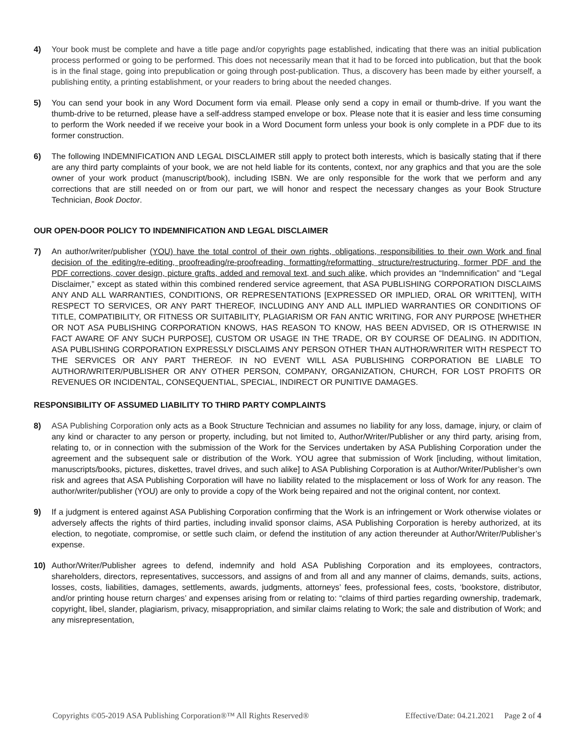4) Your book must be complete and have a title page and/or copyrights page established, indicating that there was an initial publication process performed or going to be performed. This does not necessarily mean that it had to be forced into publication, but that the book is in the final stage, going into prepublication or going through post-publication. Thus, a discovery has been made by either yourself, a publishing entity, a printing establishment, or your readers to bring about the needed changes.
5) You can send your book in any Word Document form via email. Please only send a copy in email or thumb-drive. If you want the thumb-drive to be returned, please have a self-address stamped envelope or box. Please note that it is easier and less time consuming to perform the Work needed if we receive your book in a Word Document form unless your book is only complete in a PDF due to its former construction.
6) The following INDEMNIFICATION AND LEGAL DISCLAIMER still apply to protect both interests, which is basically stating that if there are any third party complaints of your book, we are not held liable for its contents, context, nor any graphics and that you are the sole owner of your work product (manuscript/book), including ISBN. We are only responsible for the work that we perform and any corrections that are still needed on or from our part, we will honor and respect the necessary changes as your Book Structure Technician, Book Doctor.
OUR OPEN-DOOR POLICY TO INDEMNIFICATION AND LEGAL DISCLAIMER
7) An author/writer/publisher (YOU) have the total control of their own rights, obligations, responsibilities to their own Work and final decision of the editing/re-editing, proofreading/re-proofreading, formatting/reformatting, structure/restructuring, former PDF and the PDF corrections, cover design, picture grafts, added and removal text, and such alike, which provides an “Indemnification” and “Legal Disclaimer,” except as stated within this combined rendered service agreement, that ASA PUBLISHING CORPORATION DISCLAIMS ANY AND ALL WARRANTIES, CONDITIONS, OR REPRESENTATIONS [EXPRESSED OR IMPLIED, ORAL OR WRITTEN], WITH RESPECT TO SERVICES, OR ANY PART THEREOF, INCLUDING ANY AND ALL IMPLIED WARRANTIES OR CONDITIONS OF TITLE, COMPATIBILITY, OR FITNESS OR SUITABILITY, PLAGIARISM OR FAN ANTIC WRITING, FOR ANY PURPOSE [WHETHER OR NOT ASA PUBLISHING CORPORATION KNOWS, HAS REASON TO KNOW, HAS BEEN ADVISED, OR IS OTHERWISE IN FACT AWARE OF ANY SUCH PURPOSE], CUSTOM OR USAGE IN THE TRADE, OR BY COURSE OF DEALING. IN ADDITION, ASA PUBLISHING CORPORATION EXPRESSLY DISCLAIMS ANY PERSON OTHER THAN AUTHOR/WRITER WITH RESPECT TO THE SERVICES OR ANY PART THEREOF. IN NO EVENT WILL ASA PUBLISHING CORPORATION BE LIABLE TO AUTHOR/WRITER/PUBLISHER OR ANY OTHER PERSON, COMPANY, ORGANIZATION, CHURCH, FOR LOST PROFITS OR REVENUES OR INCIDENTAL, CONSEQUENTIAL, SPECIAL, INDIRECT OR PUNITIVE DAMAGES.
RESPONSIBILITY OF ASSUMED LIABILITY TO THIRD PARTY COMPLAINTS
8) ASA Publishing Corporation only acts as a Book Structure Technician and assumes no liability for any loss, damage, injury, or claim of any kind or character to any person or property, including, but not limited to, Author/Writer/Publisher or any third party, arising from, relating to, or in connection with the submission of the Work for the Services undertaken by ASA Publishing Corporation under the agreement and the subsequent sale or distribution of the Work. YOU agree that submission of Work [including, without limitation, manuscripts/books, pictures, diskettes, travel drives, and such alike] to ASA Publishing Corporation is at Author/Writer/Publisher’s own risk and agrees that ASA Publishing Corporation will have no liability related to the misplacement or loss of Work for any reason. The author/writer/publisher (YOU) are only to provide a copy of the Work being repaired and not the original content, nor context.
9) If a judgment is entered against ASA Publishing Corporation confirming that the Work is an infringement or Work otherwise violates or adversely affects the rights of third parties, including invalid sponsor claims, ASA Publishing Corporation is hereby authorized, at its election, to negotiate, compromise, or settle such claim, or defend the institution of any action thereunder at Author/Writer/Publisher’s expense.
10) Author/Writer/Publisher agrees to defend, indemnify and hold ASA Publishing Corporation and its employees, contractors, shareholders, directors, representatives, successors, and assigns of and from all and any manner of claims, demands, suits, actions, losses, costs, liabilities, damages, settlements, awards, judgments, attorneys’ fees, professional fees, costs, ‘bookstore, distributor, and/or printing house return charges’ and expenses arising from or relating to: “claims of third parties regarding ownership, trademark, copyright, libel, slander, plagiarism, privacy, misappropriation, and similar claims relating to Work; the sale and distribution of Work; and any misrepresentation,
Copyrights ©05-2019 ASA Publishing Corporation®™ All Rights Reserved® Effective/Date: 04.21.2021 Page 2 of 4